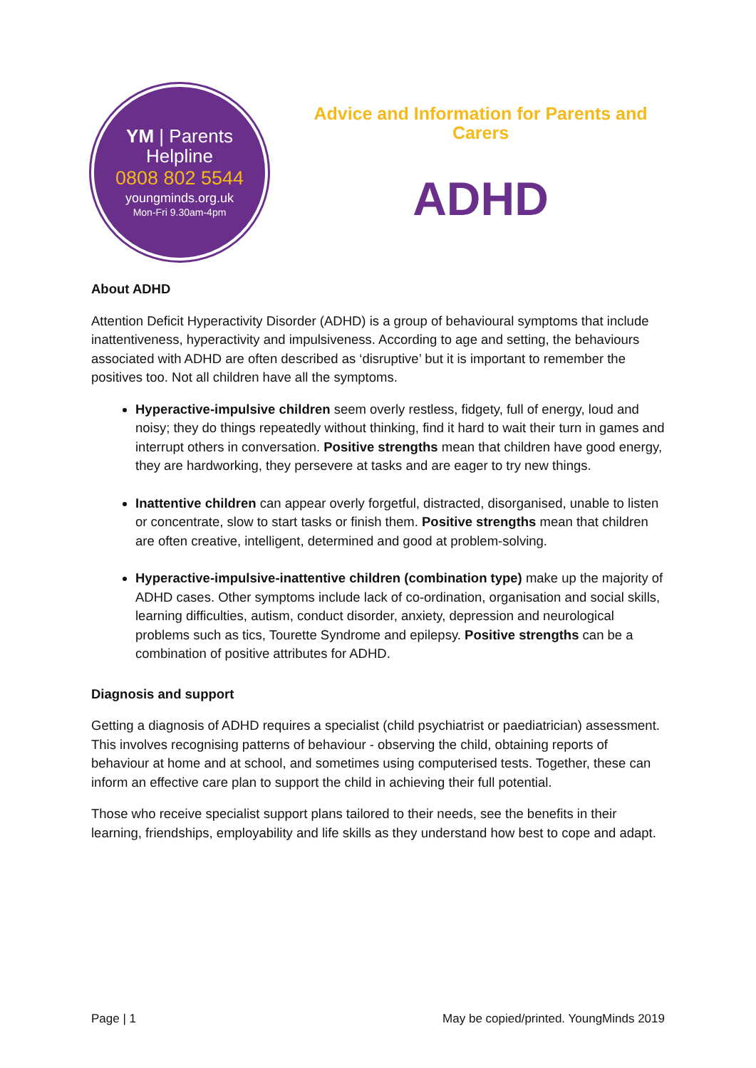YM | Parents Helpline
0808 802 5544
youngminds.org.uk
Mon-Fri 9.30am-4pm
Advice and Information for Parents and Carers
ADHD
About ADHD
Attention Deficit Hyperactivity Disorder (ADHD) is a group of behavioural symptoms that include inattentiveness, hyperactivity and impulsiveness. According to age and setting, the behaviours associated with ADHD are often described as ‘disruptive’ but it is important to remember the positives too. Not all children have all the symptoms.
Hyperactive-impulsive children seem overly restless, fidgety, full of energy, loud and noisy; they do things repeatedly without thinking, find it hard to wait their turn in games and interrupt others in conversation. Positive strengths mean that children have good energy, they are hardworking, they persevere at tasks and are eager to try new things.
Inattentive children can appear overly forgetful, distracted, disorganised, unable to listen or concentrate, slow to start tasks or finish them. Positive strengths mean that children are often creative, intelligent, determined and good at problem-solving.
Hyperactive-impulsive-inattentive children (combination type) make up the majority of ADHD cases. Other symptoms include lack of co-ordination, organisation and social skills, learning difficulties, autism, conduct disorder, anxiety, depression and neurological problems such as tics, Tourette Syndrome and epilepsy. Positive strengths can be a combination of positive attributes for ADHD.
Diagnosis and support
Getting a diagnosis of ADHD requires a specialist (child psychiatrist or paediatrician) assessment. This involves recognising patterns of behaviour - observing the child, obtaining reports of behaviour at home and at school, and sometimes using computerised tests. Together, these can inform an effective care plan to support the child in achieving their full potential.
Those who receive specialist support plans tailored to their needs, see the benefits in their learning, friendships, employability and life skills as they understand how best to cope and adapt.
Page | 1 May be copied/printed. YoungMinds 2019